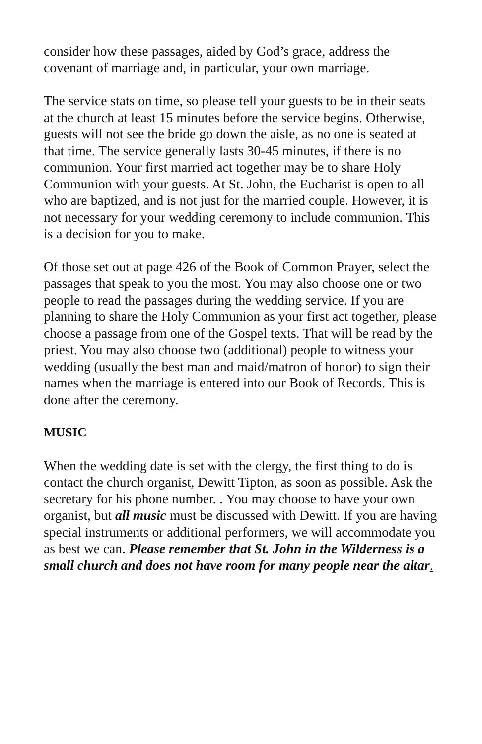consider how these passages, aided by God’s grace, address the covenant of marriage and, in particular, your own marriage.
The service stats on time, so please tell your guests to be in their seats at the church at least 15 minutes before the service begins. Otherwise, guests will not see the bride go down the aisle, as no one is seated at that time. The service generally lasts 30-45 minutes, if there is no communion. Your first married act together may be to share Holy Communion with your guests. At St. John, the Eucharist is open to all who are baptized, and is not just for the married couple. However, it is not necessary for your wedding ceremony to include communion. This is a decision for you to make.
Of those set out at page 426 of the Book of Common Prayer, select the passages that speak to you the most. You may also choose one or two people to read the passages during the wedding service. If you are planning to share the Holy Communion as your first act together, please choose a passage from one of the Gospel texts. That will be read by the priest. You may also choose two (additional) people to witness your wedding (usually the best man and maid/matron of honor) to sign their names when the marriage is entered into our Book of Records. This is done after the ceremony.
MUSIC
When the wedding date is set with the clergy, the first thing to do is contact the church organist, Dewitt Tipton, as soon as possible. Ask the secretary for his phone number. . You may choose to have your own organist, but all music must be discussed with Dewitt. If you are having special instruments or additional performers, we will accommodate you as best we can. Please remember that St. John in the Wilderness is a small church and does not have room for many people near the altar.